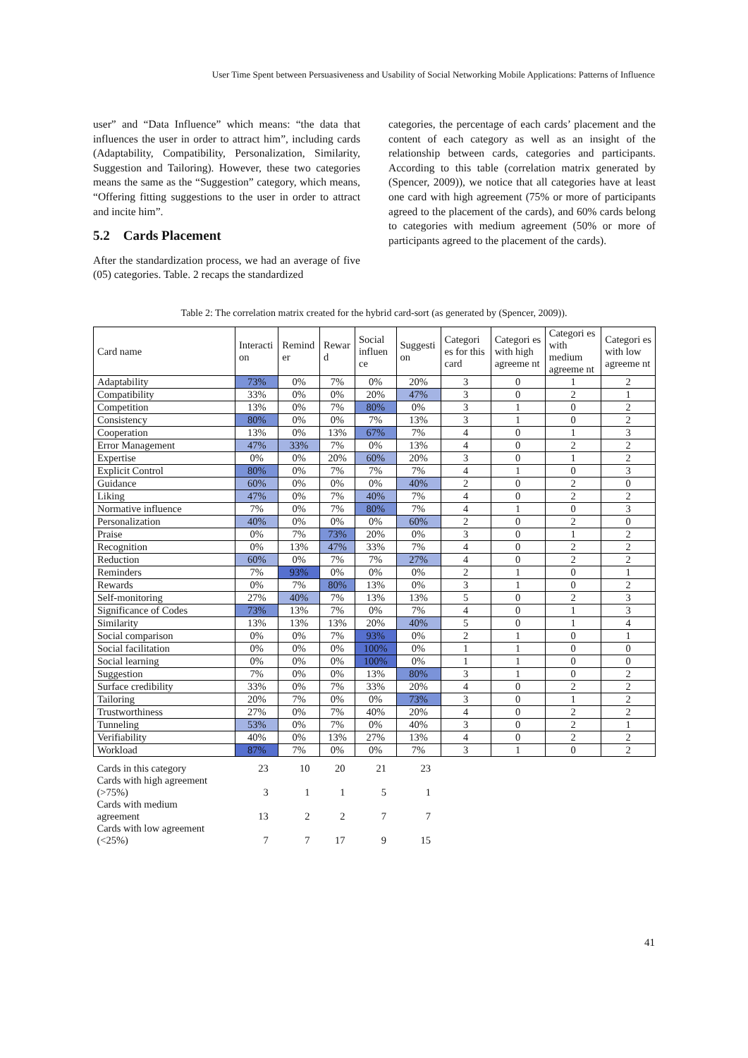User Time Spent between Persuasiveness and Usability of Social Networking Mobile Applications: Patterns of Influence
user” and “Data Influence” which means: “the data that influences the user in order to attract him”, including cards (Adaptability, Compatibility, Personalization, Similarity, Suggestion and Tailoring). However, these two categories means the same as the “Suggestion” category, which means, “Offering fitting suggestions to the user in order to attract and incite him”.
5.2 Cards Placement
After the standardization process, we had an average of five (05) categories. Table. 2 recaps the standardized
categories, the percentage of each cards’ placement and the content of each category as well as an insight of the relationship between cards, categories and participants. According to this table (correlation matrix generated by (Spencer, 2009)), we notice that all categories have at least one card with high agreement (75% or more of participants agreed to the placement of the cards), and 60% cards belong to categories with medium agreement (50% or more of participants agreed to the placement of the cards).
Table 2: The correlation matrix created for the hybrid card-sort (as generated by (Spencer, 2009)).
| Card name | Interacti on | Remind er | Rewar d | Social influen ce | Suggesti on | Categori es for this card | Categori es with high agreeme nt | Categori es with medium agreeme nt | Categori es with low agreeme nt |
| --- | --- | --- | --- | --- | --- | --- | --- | --- | --- |
| Adaptability | 73% | 0% | 7% | 0% | 20% | 3 | 0 | 1 | 2 |
| Compatibility | 33% | 0% | 0% | 20% | 47% | 3 | 0 | 2 | 1 |
| Competition | 13% | 0% | 7% | 80% | 0% | 3 | 1 | 0 | 2 |
| Consistency | 80% | 0% | 0% | 7% | 13% | 3 | 1 | 0 | 2 |
| Cooperation | 13% | 0% | 13% | 67% | 7% | 4 | 0 | 1 | 3 |
| Error Management | 47% | 33% | 7% | 0% | 13% | 4 | 0 | 2 | 2 |
| Expertise | 0% | 0% | 20% | 60% | 20% | 3 | 0 | 1 | 2 |
| Explicit Control | 80% | 0% | 7% | 7% | 7% | 4 | 1 | 0 | 3 |
| Guidance | 60% | 0% | 0% | 0% | 40% | 2 | 0 | 2 | 0 |
| Liking | 47% | 0% | 7% | 40% | 7% | 4 | 0 | 2 | 2 |
| Normative influence | 7% | 0% | 7% | 80% | 7% | 4 | 1 | 0 | 3 |
| Personalization | 40% | 0% | 0% | 0% | 60% | 2 | 0 | 2 | 0 |
| Praise | 0% | 7% | 73% | 20% | 0% | 3 | 0 | 1 | 2 |
| Recognition | 0% | 13% | 47% | 33% | 7% | 4 | 0 | 2 | 2 |
| Reduction | 60% | 0% | 7% | 7% | 27% | 4 | 0 | 2 | 2 |
| Reminders | 7% | 93% | 0% | 0% | 0% | 2 | 1 | 0 | 1 |
| Rewards | 0% | 7% | 80% | 13% | 0% | 3 | 1 | 0 | 2 |
| Self-monitoring | 27% | 40% | 7% | 13% | 13% | 5 | 0 | 2 | 3 |
| Significance of Codes | 73% | 13% | 7% | 0% | 7% | 4 | 0 | 1 | 3 |
| Similarity | 13% | 13% | 13% | 20% | 40% | 5 | 0 | 1 | 4 |
| Social comparison | 0% | 0% | 7% | 93% | 0% | 2 | 1 | 0 | 1 |
| Social facilitation | 0% | 0% | 0% | 100% | 0% | 1 | 1 | 0 | 0 |
| Social learning | 0% | 0% | 0% | 100% | 0% | 1 | 1 | 0 | 0 |
| Suggestion | 7% | 0% | 0% | 13% | 80% | 3 | 1 | 0 | 2 |
| Surface credibility | 33% | 0% | 7% | 33% | 20% | 4 | 0 | 2 | 2 |
| Tailoring | 20% | 7% | 0% | 0% | 73% | 3 | 0 | 1 | 2 |
| Trustworthiness | 27% | 0% | 7% | 40% | 20% | 4 | 0 | 2 | 2 |
| Tunneling | 53% | 0% | 7% | 0% | 40% | 3 | 0 | 2 | 1 |
| Verifiability | 40% | 0% | 13% | 27% | 13% | 4 | 0 | 2 | 2 |
| Workload | 87% | 7% | 0% | 0% | 7% | 3 | 1 | 0 | 2 |
| Cards in this category | 23 | 10 | 20 | 21 | 23 | | | | |
| Cards with high agreement (>75%) | 3 | 1 | 1 | 5 | 1 | | | | |
| Cards with medium agreement | 13 | 2 | 2 | 7 | 7 | | | | |
| Cards with low agreement (<25%) | 7 | 7 | 17 | 9 | 15 | | | | |
41